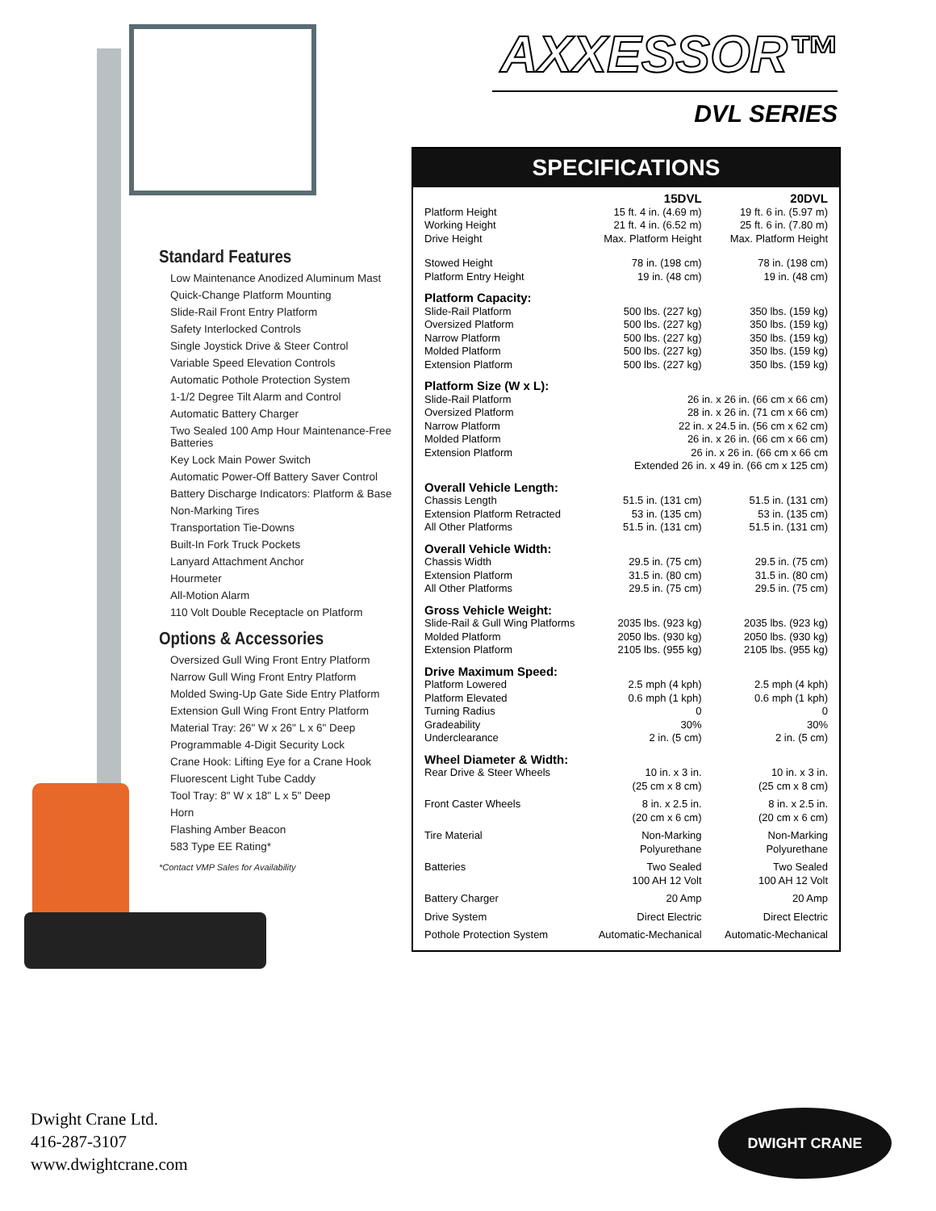Standard Features
Low Maintenance Anodized Aluminum Mast
Quick-Change Platform Mounting
Slide-Rail Front Entry Platform
Safety Interlocked Controls
Single Joystick Drive & Steer Control
Variable Speed Elevation Controls
Automatic Pothole Protection System
1-1/2 Degree Tilt Alarm and Control
Automatic Battery Charger
Two Sealed 100 Amp Hour Maintenance-Free Batteries
Key Lock Main Power Switch
Automatic Power-Off Battery Saver Control
Battery Discharge Indicators: Platform & Base
Non-Marking Tires
Transportation Tie-Downs
Built-In Fork Truck Pockets
Lanyard Attachment Anchor
Hourmeter
All-Motion Alarm
110 Volt Double Receptacle on Platform
Options & Accessories
Oversized Gull Wing Front Entry Platform
Narrow Gull Wing Front Entry Platform
Molded Swing-Up Gate Side Entry Platform
Extension Gull Wing Front Entry Platform
Material Tray: 26" W x 26" L x 6" Deep
Programmable 4-Digit Security Lock
Crane Hook: Lifting Eye for a Crane Hook
Fluorescent Light Tube Caddy
Tool Tray: 8" W x 18" L x 5" Deep
Horn
Flashing Amber Beacon
583 Type EE Rating*
*Contact VMP Sales for Availability
AXXESSOR™
DVL SERIES
SPECIFICATIONS
| | 15DVL | 20DVL |
| Platform Height Working Height Drive Height | 15 ft. 4 in. (4.69 m) 21 ft. 4 in. (6.52 m) Max. Platform Height | 19 ft. 6 in. (5.97 m) 25 ft. 6 in. (7.80 m) Max. Platform Height |
| Stowed Height Platform Entry Height | 78 in. (198 cm) 19 in. (48 cm) | 78 in. (198 cm) 19 in. (48 cm) |
| Platform Capacity: | | |
| Slide-Rail Platform Oversized Platform Narrow Platform Molded Platform Extension Platform | 500 lbs. (227 kg) 500 lbs. (227 kg) 500 lbs. (227 kg) 500 lbs. (227 kg) 500 lbs. (227 kg) | 350 lbs. (159 kg) 350 lbs. (159 kg) 350 lbs. (159 kg) 350 lbs. (159 kg) 350 lbs. (159 kg) |
| Platform Size (W x L): | | |
| Slide-Rail Platform Oversized Platform Narrow Platform Molded Platform Extension Platform | 26 in. x 26 in. (66 cm x 66 cm) 28 in. x 26 in. (71 cm x 66 cm) 22 in. x 24.5 in. (56 cm x 62 cm) 26 in. x 26 in. (66 cm x 66 cm) 26 in. x 26 in. (66 cm x 66 cm Extended 26 in. x 49 in. (66 cm x 125 cm) | |
| Overall Vehicle Length: | | |
| Chassis Length Extension Platform Retracted All Other Platforms | 51.5 in. (131 cm) 53 in. (135 cm) 51.5 in. (131 cm) | 51.5 in. (131 cm) 53 in. (135 cm) 51.5 in. (131 cm) |
| Overall Vehicle Width: | | |
| Chassis Width Extension Platform All Other Platforms | 29.5 in. (75 cm) 31.5 in. (80 cm) 29.5 in. (75 cm) | 29.5 in. (75 cm) 31.5 in. (80 cm) 29.5 in. (75 cm) |
| Gross Vehicle Weight: | | |
| Slide-Rail & Gull Wing Platforms Molded Platform Extension Platform | 2035 lbs. (923 kg) 2050 lbs. (930 kg) 2105 lbs. (955 kg) | 2035 lbs. (923 kg) 2050 lbs. (930 kg) 2105 lbs. (955 kg) |
| Drive Maximum Speed: | | |
| Platform Lowered Platform Elevated Turning Radius Gradeability Underclearance | 2.5 mph (4 kph) 0.6 mph (1 kph) 0 30% 2 in. (5 cm) | 2.5 mph (4 kph) 0.6 mph (1 kph) 0 30% 2 in. (5 cm) |
| Wheel Diameter & Width: | | |
| Rear Drive & Steer Wheels | 10 in. x 3 in. (25 cm x 8 cm) | 10 in. x 3 in. (25 cm x 8 cm) |
| Front Caster Wheels | 8 in. x 2.5 in. (20 cm x 6 cm) | 8 in. x 2.5 in. (20 cm x 6 cm) |
| Tire Material | Non-Marking Polyurethane | Non-Marking Polyurethane |
| Batteries | Two Sealed 100 AH 12 Volt | Two Sealed 100 AH 12 Volt |
| Battery Charger | 20 Amp | 20 Amp |
| Drive System | Direct Electric | Direct Electric |
| Pothole Protection System | Automatic-Mechanical | Automatic-Mechanical |
Dwight Crane Ltd.
416-287-3107
www.dwightcrane.com
DWIGHT CRANE